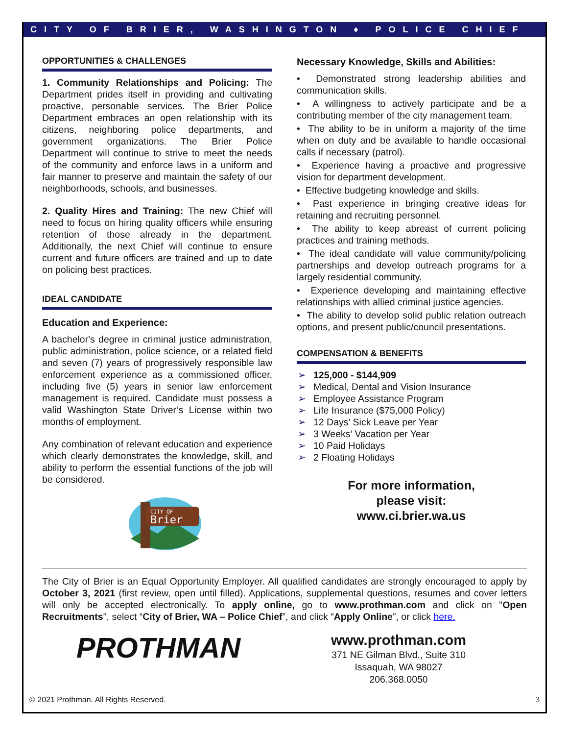CITY OF BRIER, WASHINGTON ♦ POLICE CHIEF
OPPORTUNITIES & CHALLENGES
1. Community Relationships and Policing: The Department prides itself in providing and cultivating proactive, personable services. The Brier Police Department embraces an open relationship with its citizens, neighboring police departments, and government organizations. The Brier Police Department will continue to strive to meet the needs of the community and enforce laws in a uniform and fair manner to preserve and maintain the safety of our neighborhoods, schools, and businesses.
2. Quality Hires and Training: The new Chief will need to focus on hiring quality officers while ensuring retention of those already in the department. Additionally, the next Chief will continue to ensure current and future officers are trained and up to date on policing best practices.
IDEAL CANDIDATE
Education and Experience:
A bachelor's degree in criminal justice administration, public administration, police science, or a related field and seven (7) years of progressively responsible law enforcement experience as a commissioned officer, including five (5) years in senior law enforcement management is required. Candidate must possess a valid Washington State Driver’s License within two months of employment.
Any combination of relevant education and experience which clearly demonstrates the knowledge, skill, and ability to perform the essential functions of the job will be considered.
CITY OF
Brier
Necessary Knowledge, Skills and Abilities:
• Demonstrated strong leadership abilities and communication skills.
• A willingness to actively participate and be a contributing member of the city management team.
• The ability to be in uniform a majority of the time when on duty and be available to handle occasional calls if necessary (patrol).
• Experience having a proactive and progressive vision for department development.
• Effective budgeting knowledge and skills.
• Past experience in bringing creative ideas for retaining and recruiting personnel.
• The ability to keep abreast of current policing practices and training methods.
• The ideal candidate will value community/policing partnerships and develop outreach programs for a largely residential community.
• Experience developing and maintaining effective relationships with allied criminal justice agencies.
• The ability to develop solid public relation outreach options, and present public/council presentations.
COMPENSATION & BENEFITS
➢ 125,000 - $144,909
➢ Medical, Dental and Vision Insurance
➢ Employee Assistance Program
➢ Life Insurance ($75,000 Policy)
➢ 12 Days’ Sick Leave per Year
➢ 3 Weeks’ Vacation per Year
➢ 10 Paid Holidays
➢ 2 Floating Holidays
For more information,
please visit:
www.ci.brier.wa.us
The City of Brier is an Equal Opportunity Employer. All qualified candidates are strongly encouraged to apply by October 3, 2021 (first review, open until filled). Applications, supplemental questions, resumes and cover letters will only be accepted electronically. To apply online, go to www.prothman.com and click on "Open Recruitments", select “City of Brier, WA – Police Chief”, and click “Apply Online”, or click here.
PROTHMAN
www.prothman.com
371 NE Gilman Blvd., Suite 310
Issaquah, WA 98027
206.368.0050
© 2021 Prothman. All Rights Reserved. 3